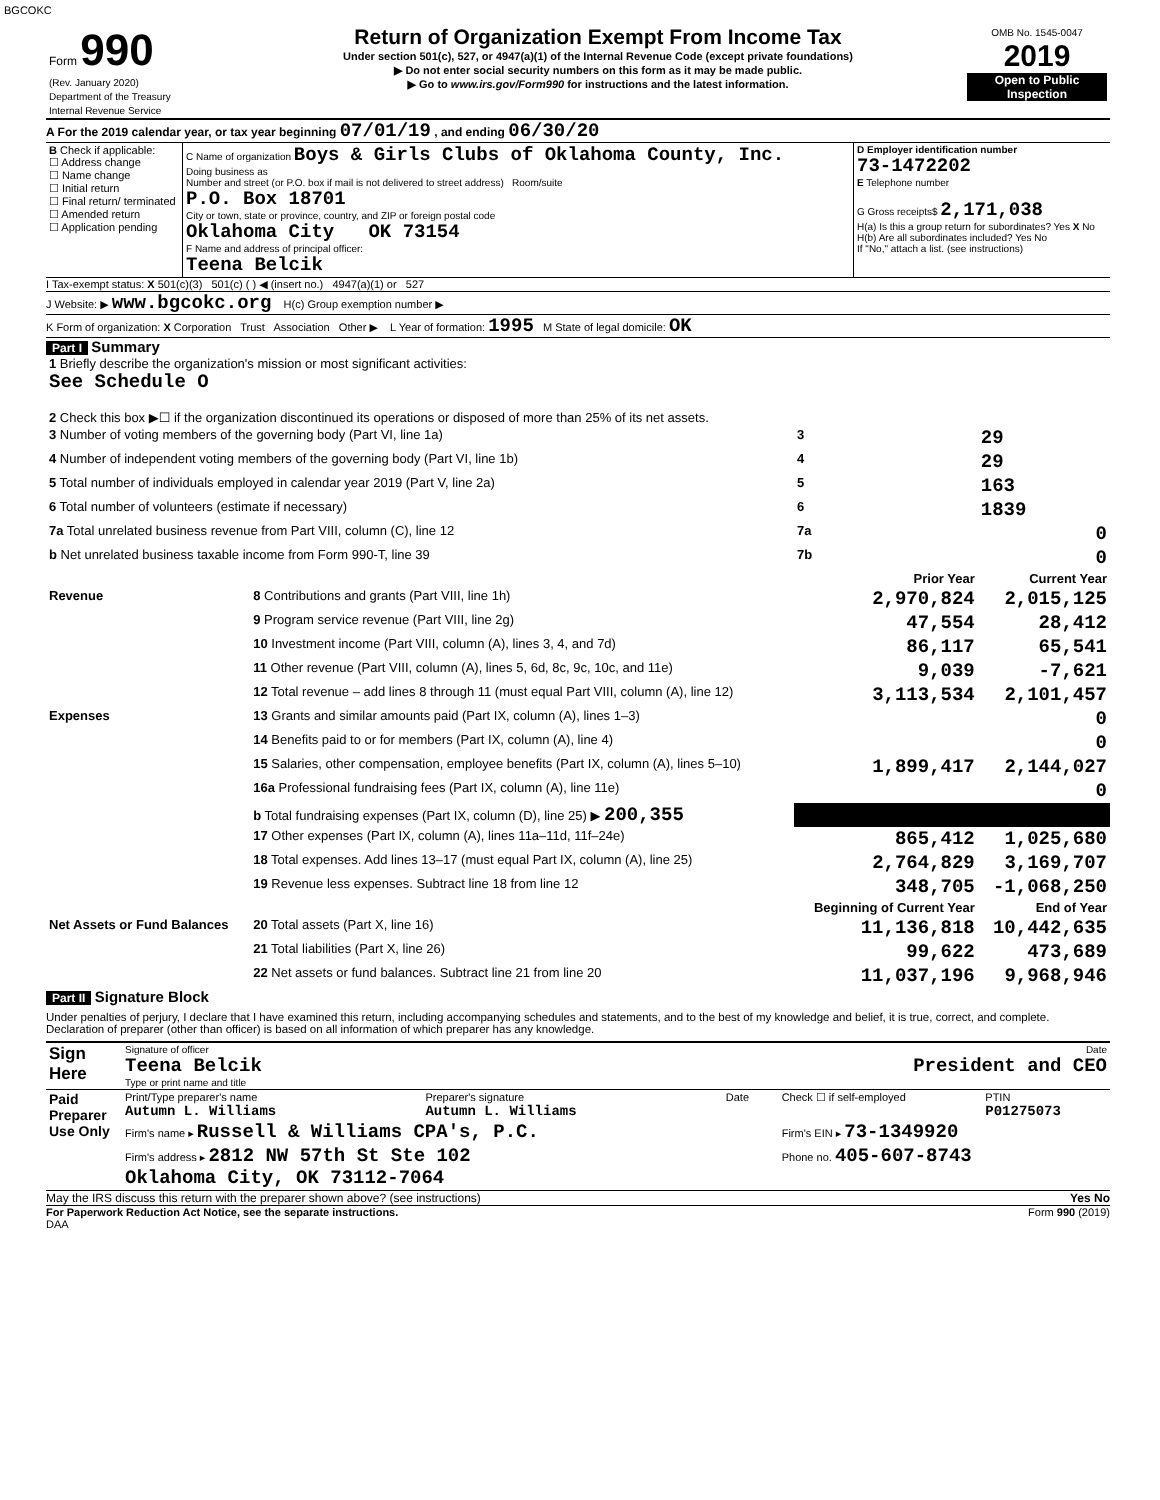BGCOKC
| Form 990 (Rev. January 2020) Department of the Treasury Internal Revenue Service | Return of Organization Exempt From Income Tax Under section 501(c), 527, or 4947(a)(1) of the Internal Revenue Code (except private foundations) ▶ Do not enter social security numbers on this form as it may be made public. ▶ Go to www.irs.gov/Form990 for instructions and the latest information. | OMB No. 1545-0047 2019 Open to Public Inspection |
A For the 2019 calendar year, or tax year beginning 07/01/19 , and ending 06/30/20
| B Check if applicable: ☐ Address change ☐ Name change ☐ Initial return ☐ Final return/ terminated ☐ Amended return ☐ Application pending | C Name of organization Boys & Girls Clubs of Oklahoma County, Inc. Doing business as Number and street (or P.O. box if mail is not delivered to street address) Room/suite P.O. Box 18701 City or town, state or province, country, and ZIP or foreign postal code Oklahoma City OK 73154 F Name and address of principal officer: Teena Belcik | D Employer identification number 73-1472202 E Telephone number G Gross receipts$ 2,171,038 H(a) Is this a group return for subordinates? Yes X No H(b) Are all subordinates included? Yes No If "No," attach a list. (see instructions) |
I Tax-exempt status: X 501(c)(3) 501(c) ( ) ◀ (insert no.) 4947(a)(1) or 527
J Website: ▶ www.bgcokc.org H(c) Group exemption number ▶
K Form of organization: X Corporation Trust Association Other ▶ L Year of formation: 1995 M State of legal domicile: OK
Part I Summary
| 1 Briefly describe the organization's mission or most significant activities: See Schedule O | | | |
| 2 Check this box ▶☐ if the organization discontinued its operations or disposed of more than 25% of its net assets. | | | |
| 3 Number of voting members of the governing body (Part VI, line 1a) | | 3 | 29 |
| 4 Number of independent voting members of the governing body (Part VI, line 1b) | | 4 | 29 |
| 5 Total number of individuals employed in calendar year 2019 (Part V, line 2a) | | 5 | 163 |
| 6 Total number of volunteers (estimate if necessary) | | 6 | 1839 |
| 7a Total unrelated business revenue from Part VIII, column (C), line 12 | | 7a | 0 |
| b Net unrelated business taxable income from Form 990-T, line 39 | | 7b | 0 |
| | | Prior Year | Current Year |
| Revenue | 8 Contributions and grants (Part VIII, line 1h) | 2,970,824 | 2,015,125 |
| | 9 Program service revenue (Part VIII, line 2g) | 47,554 | 28,412 |
| | 10 Investment income (Part VIII, column (A), lines 3, 4, and 7d) | 86,117 | 65,541 |
| | 11 Other revenue (Part VIII, column (A), lines 5, 6d, 8c, 9c, 10c, and 11e) | 9,039 | -7,621 |
| | 12 Total revenue – add lines 8 through 11 (must equal Part VIII, column (A), line 12) | 3,113,534 | 2,101,457 |
| Expenses | 13 Grants and similar amounts paid (Part IX, column (A), lines 1–3) | | 0 |
| | 14 Benefits paid to or for members (Part IX, column (A), line 4) | | 0 |
| | 15 Salaries, other compensation, employee benefits (Part IX, column (A), lines 5–10) | 1,899,417 | 2,144,027 |
| | 16a Professional fundraising fees (Part IX, column (A), line 11e) | | 0 |
| | b Total fundraising expenses (Part IX, column (D), line 25) ▶ 200,355 | | |
| | 17 Other expenses (Part IX, column (A), lines 11a–11d, 11f–24e) | 865,412 | 1,025,680 |
| | 18 Total expenses. Add lines 13–17 (must equal Part IX, column (A), line 25) | 2,764,829 | 3,169,707 |
| | 19 Revenue less expenses. Subtract line 18 from line 12 | 348,705 | -1,068,250 |
| | | Beginning of Current Year | End of Year |
| Net Assets or Fund Balances | 20 Total assets (Part X, line 16) | 11,136,818 | 10,442,635 |
| | 21 Total liabilities (Part X, line 26) | 99,622 | 473,689 |
| | 22 Net assets or fund balances. Subtract line 21 from line 20 | 11,037,196 | 9,968,946 |
Part II Signature Block
Under penalties of perjury, I declare that I have examined this return, including accompanying schedules and statements, and to the best of my knowledge and belief, it is true, correct, and complete. Declaration of preparer (other than officer) is based on all information of which preparer has any knowledge.
| Sign Here | Signature of officer Date Teena Belcik President and CEO Type or print name and title |
| Paid Preparer Use Only | Print/Type preparer's name Autumn L. Williams | Preparer's signature Autumn L. Williams | Date | Check ☐ if self-employed | PTIN P01275073 |
| | Firm's name ▸ Russell & Williams CPA's, P.C. | | | Firm's EIN ▸ 73-1349920 | |
| | Firm's address ▸ 2812 NW 57th St Ste 102 Oklahoma City, OK 73112-7064 | | | Phone no. 405-607-8743 | |
May the IRS discuss this return with the preparer shown above? (see instructions) Yes No
For Paperwork Reduction Act Notice, see the separate instructions. Form 990 (2019)
DAA